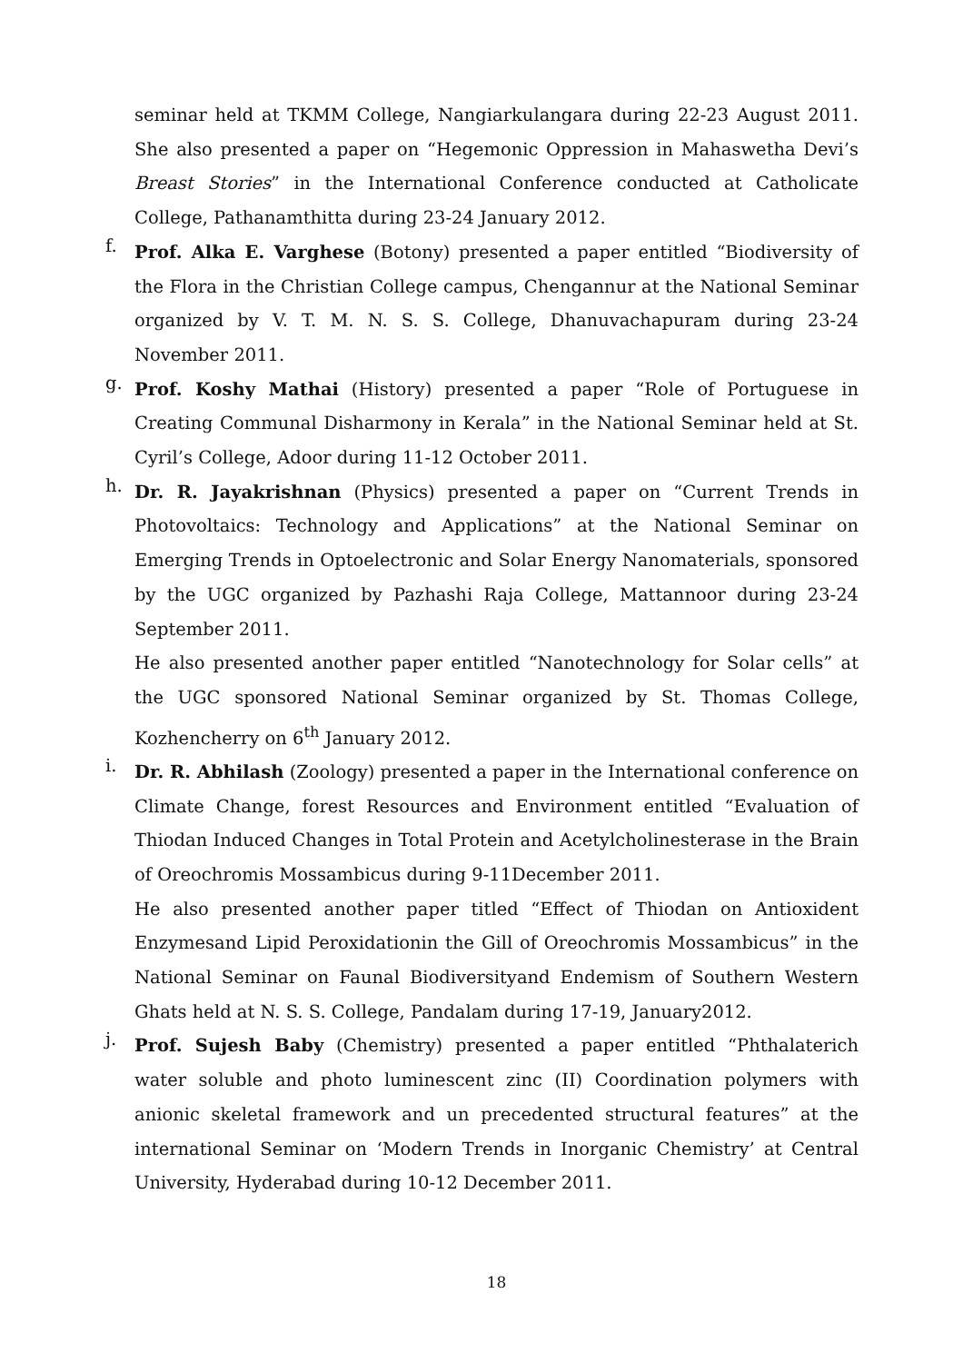seminar held at TKMM College, Nangiarkulangara during 22-23 August 2011. She also presented a paper on “Hegemonic Oppression in Mahaswetha Devi’s Breast Stories” in the International Conference conducted at Catholicate College, Pathanamthitta during 23-24 January 2012.
f.
Prof. Alka E. Varghese (Botony) presented a paper entitled “Biodiversity of the Flora in the Christian College campus, Chengannur at the National Seminar organized by V. T. M. N. S. S. College, Dhanuvachapuram during 23-24 November 2011.
g.
Prof. Koshy Mathai (History) presented a paper “Role of Portuguese in Creating Communal Disharmony in Kerala” in the National Seminar held at St. Cyril’s College, Adoor during 11-12 October 2011.
h.
Dr. R. Jayakrishnan (Physics) presented a paper on “Current Trends in Photovoltaics: Technology and Applications” at the National Seminar on Emerging Trends in Optoelectronic and Solar Energy Nanomaterials, sponsored by the UGC organized by Pazhashi Raja College, Mattannoor during 23-24 September 2011.
He also presented another paper entitled “Nanotechnology for Solar cells” at the UGC sponsored National Seminar organized by St. Thomas College, Kozhencherry on 6<sup>th</sup> January 2012.
i.
Dr. R. Abhilash (Zoology) presented a paper in the International conference on Climate Change, forest Resources and Environment entitled “Evaluation of Thiodan Induced Changes in Total Protein and Acetylcholinesterase in the Brain of Oreochromis Mossambicus during 9-11December 2011.
He also presented another paper titled “Effect of Thiodan on Antioxident Enzymesand Lipid Peroxidationin the Gill of Oreochromis Mossambicus” in the National Seminar on Faunal Biodiversityand Endemism of Southern Western Ghats held at N. S. S. College, Pandalam during 17-19, January2012.
j.
Prof. Sujesh Baby (Chemistry) presented a paper entitled “Phthalaterich water soluble and photo luminescent zinc (II) Coordination polymers with anionic skeletal framework and un precedented structural features” at the international Seminar on ‘Modern Trends in Inorganic Chemistry’ at Central University, Hyderabad during 10-12 December 2011.
18